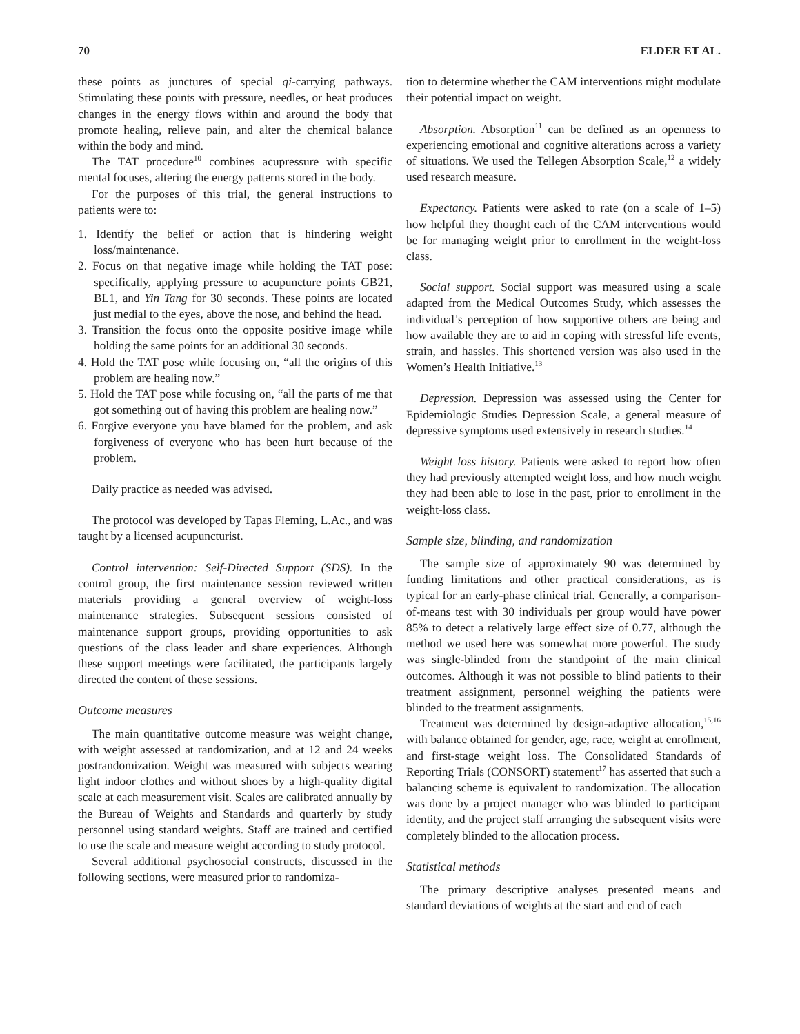70 ELDER ET AL.
these points as junctures of special qi-carrying pathways. Stimulating these points with pressure, needles, or heat produces changes in the energy flows within and around the body that promote healing, relieve pain, and alter the chemical balance within the body and mind.
The TAT procedure<sup>10</sup> combines acupressure with specific mental focuses, altering the energy patterns stored in the body.
For the purposes of this trial, the general instructions to patients were to:
1. Identify the belief or action that is hindering weight loss/maintenance.
2. Focus on that negative image while holding the TAT pose: specifically, applying pressure to acupuncture points GB21, BL1, and Yin Tang for 30 seconds. These points are located just medial to the eyes, above the nose, and behind the head.
3. Transition the focus onto the opposite positive image while holding the same points for an additional 30 seconds.
4. Hold the TAT pose while focusing on, “all the origins of this problem are healing now.”
5. Hold the TAT pose while focusing on, “all the parts of me that got something out of having this problem are healing now.”
6. Forgive everyone you have blamed for the problem, and ask forgiveness of everyone who has been hurt because of the problem.
Daily practice as needed was advised.
The protocol was developed by Tapas Fleming, L.Ac., and was taught by a licensed acupuncturist.
Control intervention: Self-Directed Support (SDS). In the control group, the first maintenance session reviewed written materials providing a general overview of weight-loss maintenance strategies. Subsequent sessions consisted of maintenance support groups, providing opportunities to ask questions of the class leader and share experiences. Although these support meetings were facilitated, the participants largely directed the content of these sessions.
Outcome measures
The main quantitative outcome measure was weight change, with weight assessed at randomization, and at 12 and 24 weeks postrandomization. Weight was measured with subjects wearing light indoor clothes and without shoes by a high-quality digital scale at each measurement visit. Scales are calibrated annually by the Bureau of Weights and Standards and quarterly by study personnel using standard weights. Staff are trained and certified to use the scale and measure weight according to study protocol.
Several additional psychosocial constructs, discussed in the following sections, were measured prior to randomiza-
tion to determine whether the CAM interventions might modulate their potential impact on weight.
Absorption. Absorption<sup>11</sup> can be defined as an openness to experiencing emotional and cognitive alterations across a variety of situations. We used the Tellegen Absorption Scale,<sup>12</sup> a widely used research measure.
Expectancy. Patients were asked to rate (on a scale of 1–5) how helpful they thought each of the CAM interventions would be for managing weight prior to enrollment in the weight-loss class.
Social support. Social support was measured using a scale adapted from the Medical Outcomes Study, which assesses the individual’s perception of how supportive others are being and how available they are to aid in coping with stressful life events, strain, and hassles. This shortened version was also used in the Women’s Health Initiative.<sup>13</sup>
Depression. Depression was assessed using the Center for Epidemiologic Studies Depression Scale, a general measure of depressive symptoms used extensively in research studies.<sup>14</sup>
Weight loss history. Patients were asked to report how often they had previously attempted weight loss, and how much weight they had been able to lose in the past, prior to enrollment in the weight-loss class.
Sample size, blinding, and randomization
The sample size of approximately 90 was determined by funding limitations and other practical considerations, as is typical for an early-phase clinical trial. Generally, a comparison-of-means test with 30 individuals per group would have power 85% to detect a relatively large effect size of 0.77, although the method we used here was somewhat more powerful. The study was single-blinded from the standpoint of the main clinical outcomes. Although it was not possible to blind patients to their treatment assignment, personnel weighing the patients were blinded to the treatment assignments.
Treatment was determined by design-adaptive allocation,<sup>15,16</sup> with balance obtained for gender, age, race, weight at enrollment, and first-stage weight loss. The Consolidated Standards of Reporting Trials (CONSORT) statement<sup>17</sup> has asserted that such a balancing scheme is equivalent to randomization. The allocation was done by a project manager who was blinded to participant identity, and the project staff arranging the subsequent visits were completely blinded to the allocation process.
Statistical methods
The primary descriptive analyses presented means and standard deviations of weights at the start and end of each